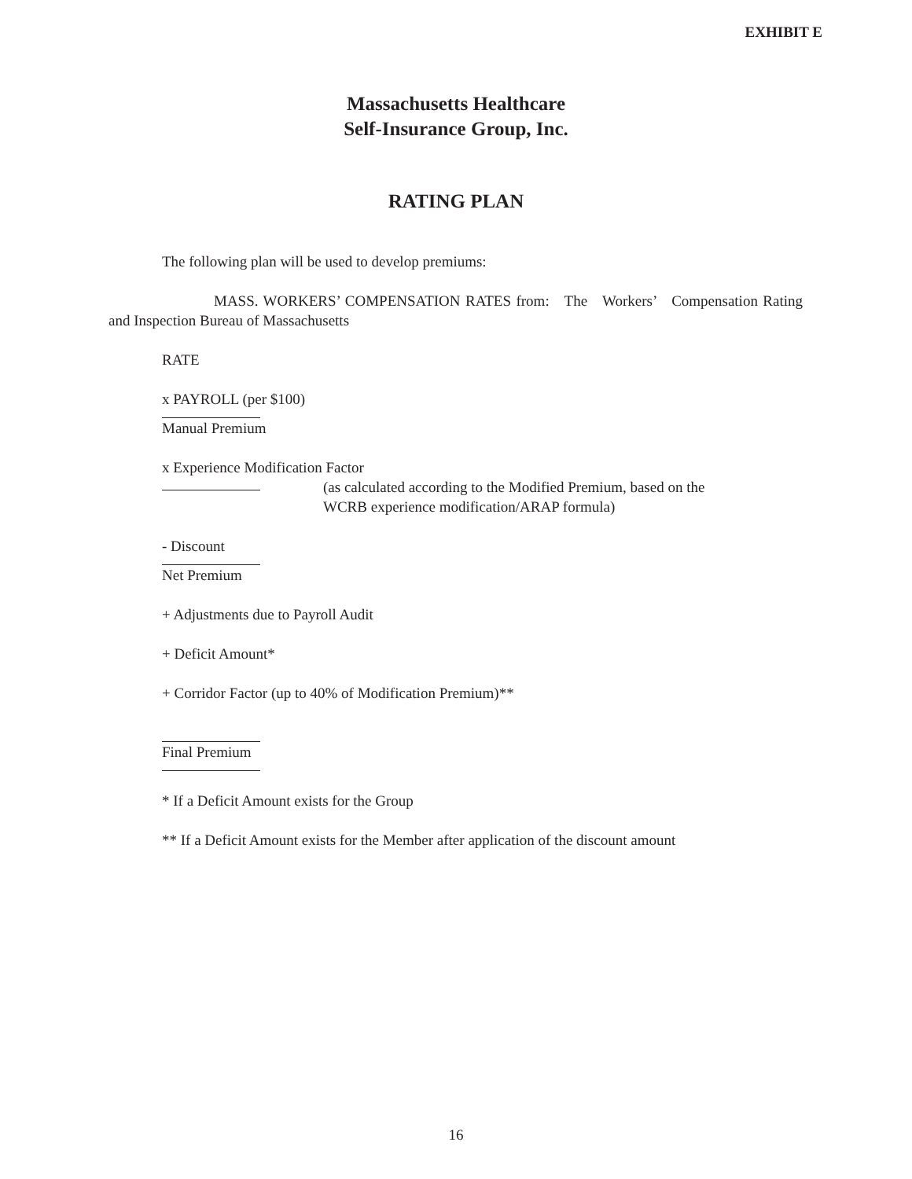EXHIBIT E
Massachusetts Healthcare
Self-Insurance Group, Inc.
RATING PLAN
The following plan will be used to develop premiums:
MASS. WORKERS’ COMPENSATION RATES from: The Workers’ Compensation Rating and Inspection Bureau of Massachusetts
RATE
x PAYROLL (per $100)
Manual Premium
x Experience Modification Factor
(as calculated according to the Modified Premium, based on the
WCRB experience modification/ARAP formula)
- Discount
Net Premium
+ Adjustments due to Payroll Audit
+ Deficit Amount*
+ Corridor Factor (up to 40% of Modification Premium)**
Final Premium
* If a Deficit Amount exists for the Group
** If a Deficit Amount exists for the Member after application of the discount amount
16